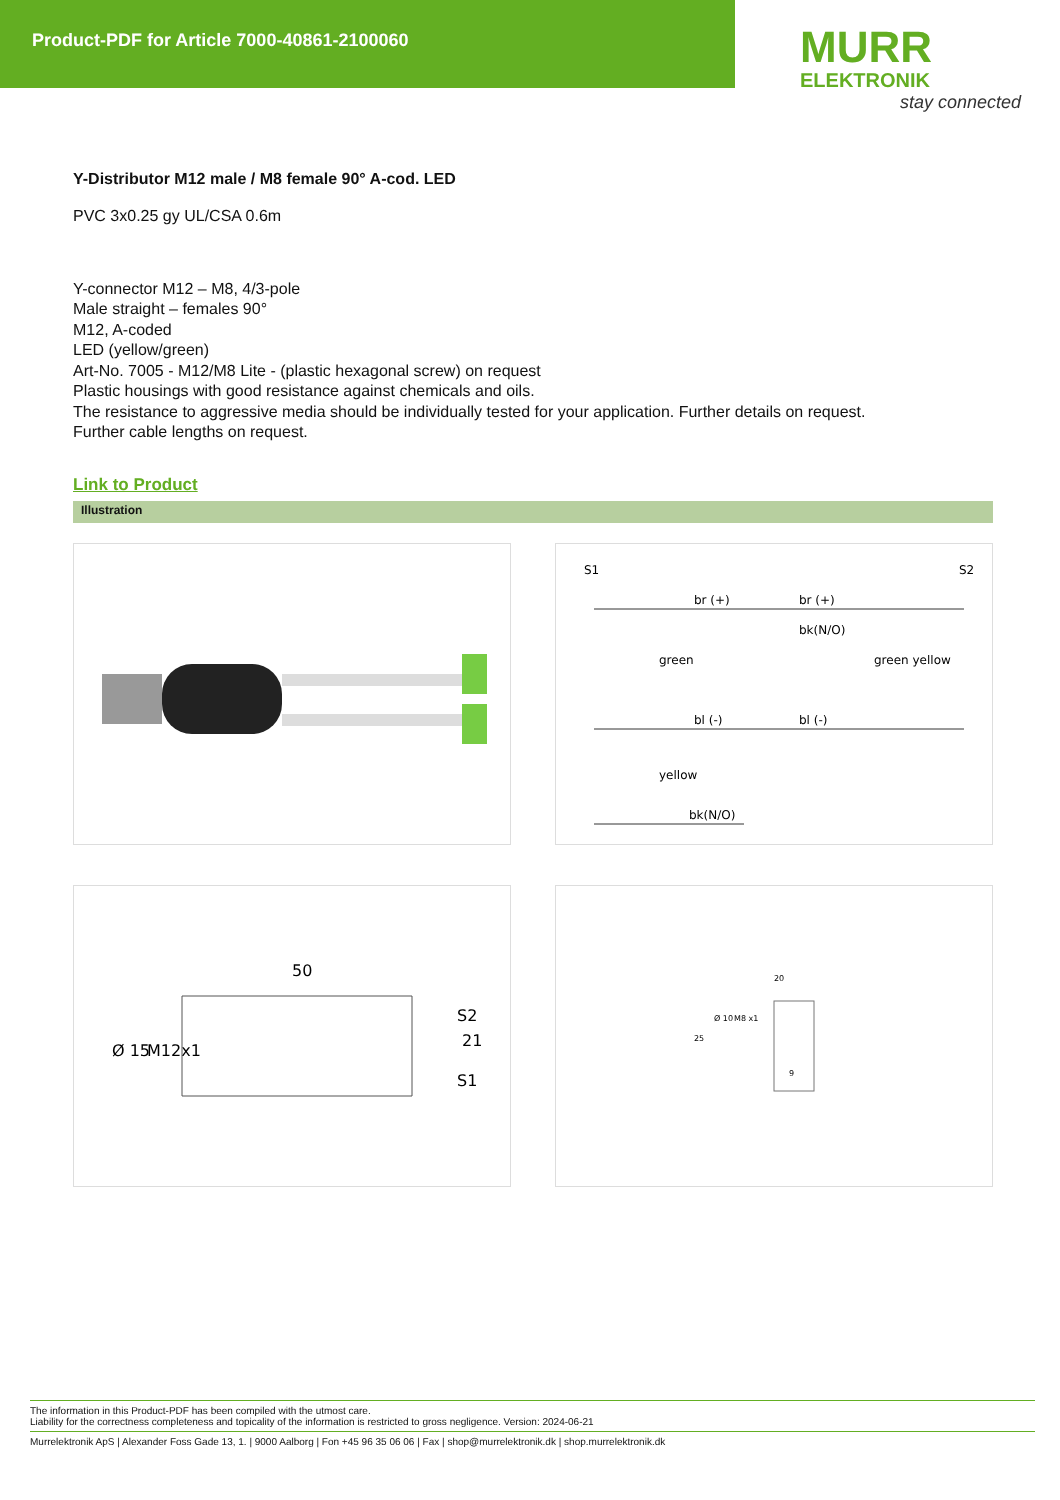Product-PDF for Article 7000-40861-2100060
MURR
ELEKTRONIK
stay connected
Y-Distributor M12 male / M8 female 90° A-cod. LED
PVC 3x0.25 gy UL/CSA 0.6m
Y-connector M12 – M8, 4/3-pole
Male straight – females 90°
M12, A-coded
LED (yellow/green)
Art-No. 7005 - M12/M8 Lite - (plastic hexagonal screw) on request
Plastic housings with good resistance against chemicals and oils.
The resistance to aggressive media should be individually tested for your application. Further details on request.
Further cable lengths on request.
Link to Product
Illustration
S1
S2
br (+)
br (+)
bk(N/O)
bl (-)
bl (-)
bk(N/O)
green
yellow
green yellow
50
21
S2
S1
Ø 15
M12x1
20
25
Ø 10
M8 x1
9
The information in this Product-PDF has been compiled with the utmost care.
Liability for the correctness completeness and topicality of the information is restricted to gross negligence. Version: 2024-06-21
Murrelektronik ApS | Alexander Foss Gade 13, 1. | 9000 Aalborg | Fon +45 96 35 06 06 | Fax | shop@murrelektronik.dk | shop.murrelektronik.dk